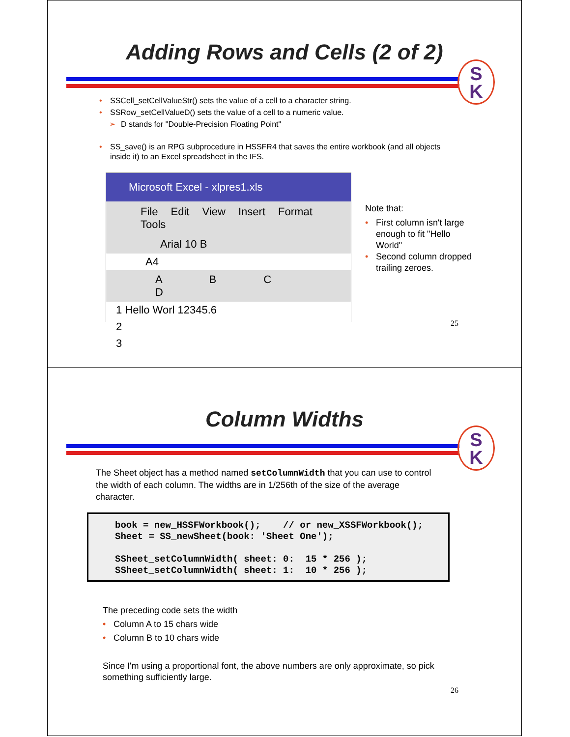Adding Rows and Cells (2 of 2)
S
K
• SSCell_setCellValueStr() sets the value of a cell to a character string.
• SSRow_setCellValueD() sets the value of a cell to a numeric value.
➢ D stands for "Double-Precision Floating Point"
• SS_save() is an RPG subprocedure in HSSFR4 that saves the entire workbook (and all objects inside it) to an Excel spreadsheet in the IFS.
Microsoft Excel - xlpres1.xls
File Edit View Insert Format Tools
Arial 10 B
A4
A B C D
1 Hello Worl 12345.6
2
3
Note that:
• First column isn't large enough to fit "Hello World"
• Second column dropped trailing zeroes.
25
Column Widths
S
K
The Sheet object has a method named setColumnWidth that you can use to control the width of each column. The widths are in 1/256th of the size of the average character.
book = new_HSSFWorkbook(); // or new_XSSFWorkbook(); Sheet = SS_newSheet(book: 'Sheet One'); SSheet_setColumnWidth( sheet: 0: 15 * 256 ); SSheet_setColumnWidth( sheet: 1: 10 * 256 );
The preceding code sets the width
• Column A to 15 chars wide
• Column B to 10 chars wide
Since I'm using a proportional font, the above numbers are only approximate, so pick something sufficiently large.
26